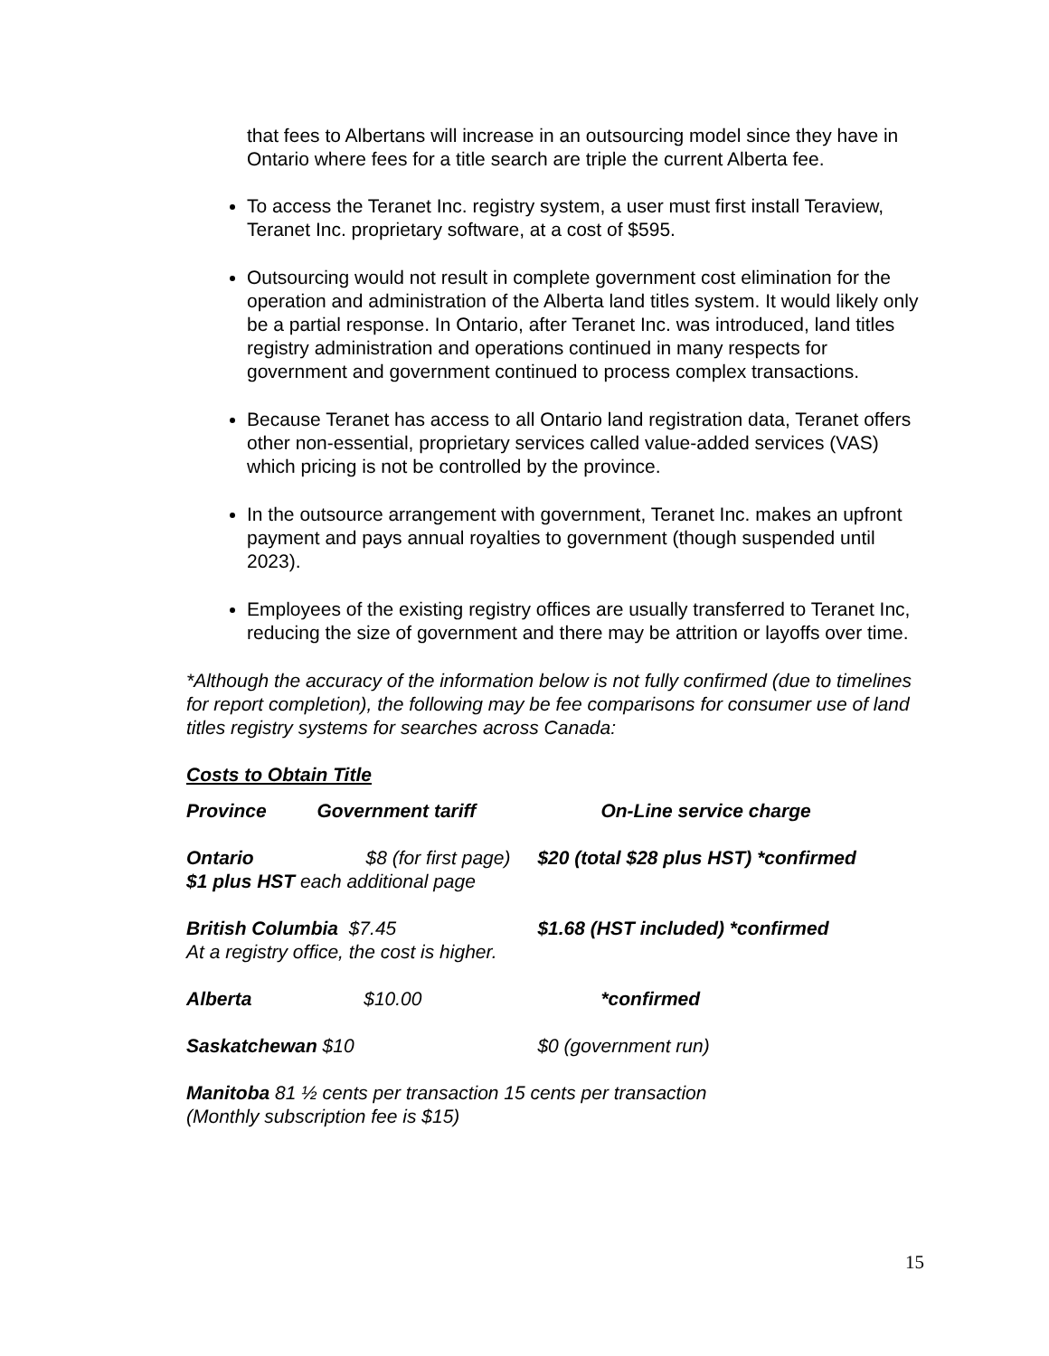that fees to Albertans will increase in an outsourcing model since they have in Ontario where fees for a title search are triple the current Alberta fee.
To access the Teranet Inc. registry system, a user must first install Teraview, Teranet Inc. proprietary software, at a cost of $595.
Outsourcing would not result in complete government cost elimination for the operation and administration of the Alberta land titles system. It would likely only be a partial response. In Ontario, after Teranet Inc. was introduced, land titles registry administration and operations continued in many respects for government and government continued to process complex transactions.
Because Teranet has access to all Ontario land registration data, Teranet offers other non-essential, proprietary services called value-added services (VAS) which pricing is not be controlled by the province.
In the outsource arrangement with government, Teranet Inc. makes an upfront payment and pays annual royalties to government (though suspended until 2023).
Employees of the existing registry offices are usually transferred to Teranet Inc, reducing the size of government and there may be attrition or layoffs over time.
*Although the accuracy of the information below is not fully confirmed (due to timelines for report completion), the following may be fee comparisons for consumer use of land titles registry systems for searches across Canada:
Costs to Obtain Title
| Province | Government tariff | On-Line service charge |
| Ontario $8 (for first page) $1 plus HST each additional page | | $20 (total $28 plus HST) *confirmed |
| British Columbia $7.45 At a registry office, the cost is higher. | | $1.68 (HST included) *confirmed |
| Alberta $10.00 | | *confirmed |
| Saskatchewan $10 | | $0 (government run) |
| Manitoba 81 ½ cents per transaction 15 cents per transaction (Monthly subscription fee is $15) | | |
15